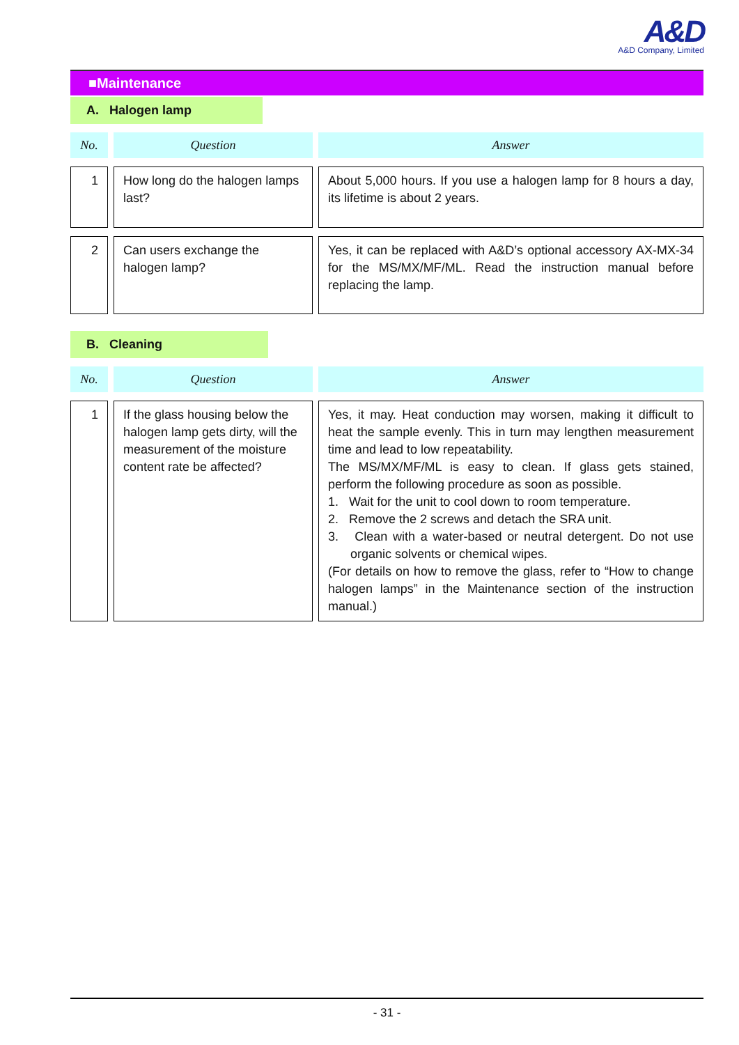A&D
A&D Company, Limited
■Maintenance
A. Halogen lamp
| No. | Question | Answer |
| --- | --- | --- |
| 1 | How long do the halogen lamps last? | About 5,000 hours. If you use a halogen lamp for 8 hours a day, its lifetime is about 2 years. |
| 2 | Can users exchange the halogen lamp? | Yes, it can be replaced with A&D’s optional accessory AX-MX-34 for the MS/MX/MF/ML. Read the instruction manual before replacing the lamp. |
B. Cleaning
| No. | Question | Answer |
| --- | --- | --- |
| 1 | If the glass housing below the halogen lamp gets dirty, will the measurement of the moisture content rate be affected? | Yes, it may. Heat conduction may worsen, making it difficult to heat the sample evenly. This in turn may lengthen measurement time and lead to low repeatability. The MS/MX/MF/ML is easy to clean. If glass gets stained, perform the following procedure as soon as possible. 1. Wait for the unit to cool down to room temperature. 2. Remove the 2 screws and detach the SRA unit. 3. Clean with a water-based or neutral detergent. Do not use organic solvents or chemical wipes. (For details on how to remove the glass, refer to “How to change halogen lamps” in the Maintenance section of the instruction manual.) |
- 31 -